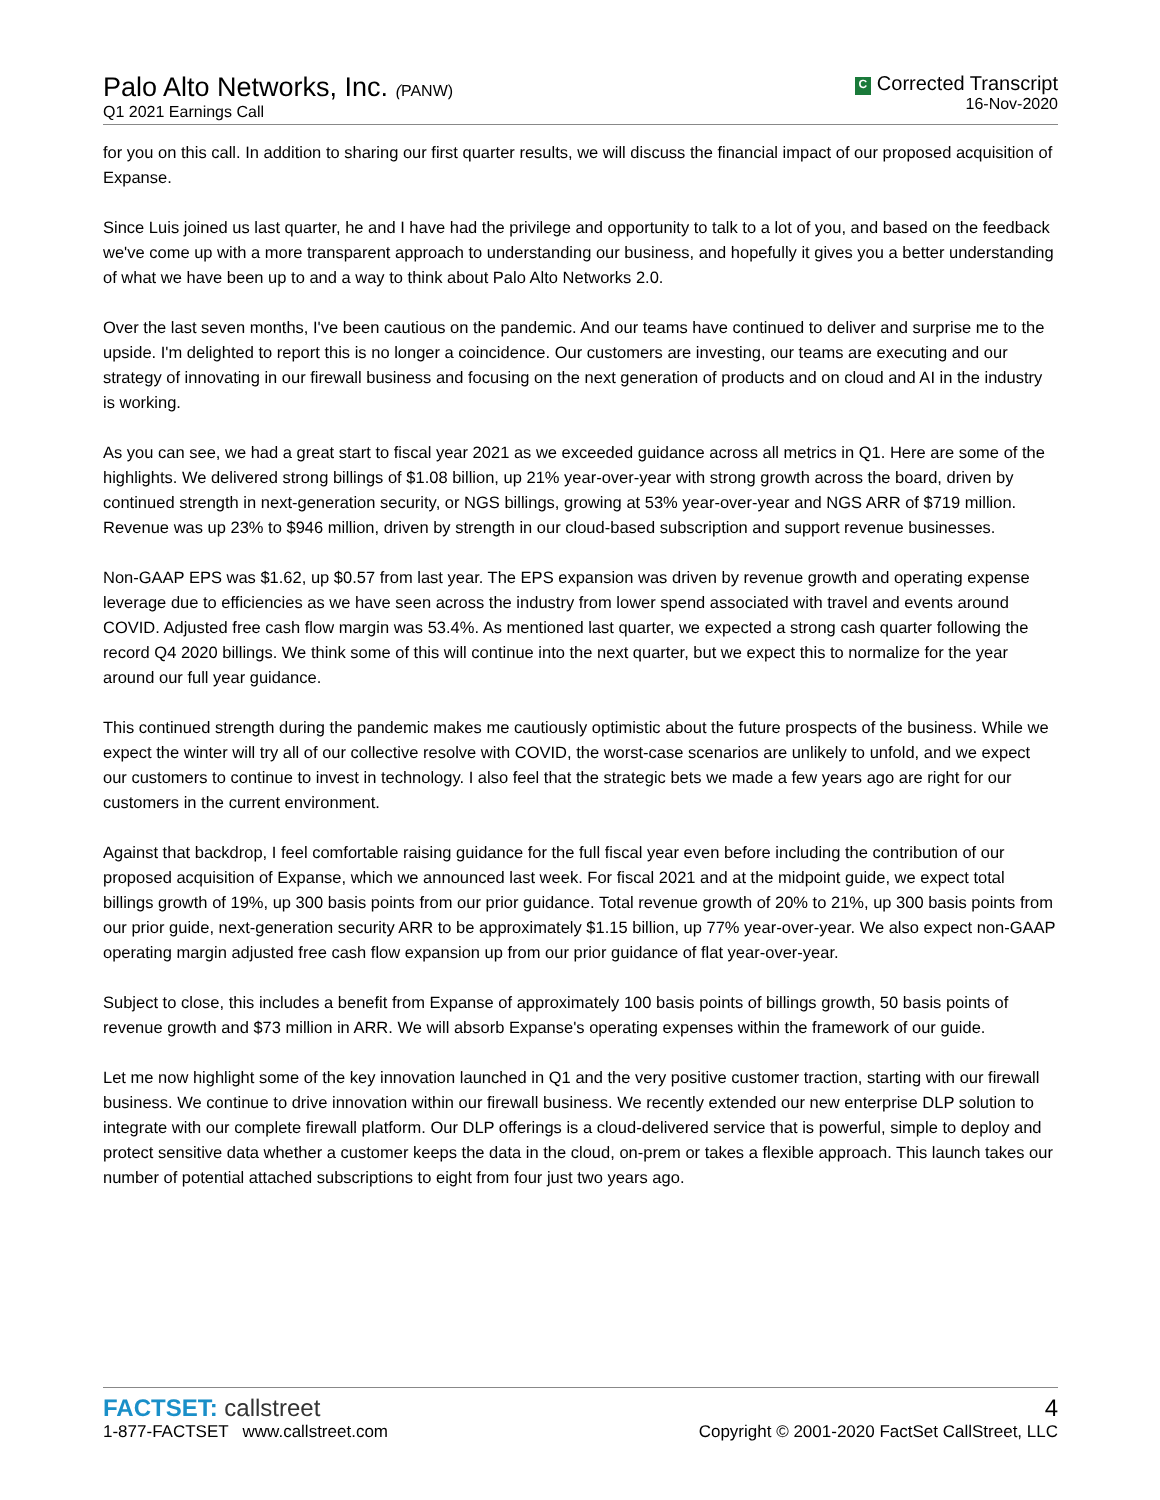Palo Alto Networks, Inc. (PANW)
Q1 2021 Earnings Call
C Corrected Transcript
16-Nov-2020
for you on this call. In addition to sharing our first quarter results, we will discuss the financial impact of our proposed acquisition of Expanse.
Since Luis joined us last quarter, he and I have had the privilege and opportunity to talk to a lot of you, and based on the feedback we've come up with a more transparent approach to understanding our business, and hopefully it gives you a better understanding of what we have been up to and a way to think about Palo Alto Networks 2.0.
Over the last seven months, I've been cautious on the pandemic. And our teams have continued to deliver and surprise me to the upside. I'm delighted to report this is no longer a coincidence. Our customers are investing, our teams are executing and our strategy of innovating in our firewall business and focusing on the next generation of products and on cloud and AI in the industry is working.
As you can see, we had a great start to fiscal year 2021 as we exceeded guidance across all metrics in Q1. Here are some of the highlights. We delivered strong billings of $1.08 billion, up 21% year-over-year with strong growth across the board, driven by continued strength in next-generation security, or NGS billings, growing at 53% year-over-year and NGS ARR of $719 million. Revenue was up 23% to $946 million, driven by strength in our cloud-based subscription and support revenue businesses.
Non-GAAP EPS was $1.62, up $0.57 from last year. The EPS expansion was driven by revenue growth and operating expense leverage due to efficiencies as we have seen across the industry from lower spend associated with travel and events around COVID. Adjusted free cash flow margin was 53.4%. As mentioned last quarter, we expected a strong cash quarter following the record Q4 2020 billings. We think some of this will continue into the next quarter, but we expect this to normalize for the year around our full year guidance.
This continued strength during the pandemic makes me cautiously optimistic about the future prospects of the business. While we expect the winter will try all of our collective resolve with COVID, the worst-case scenarios are unlikely to unfold, and we expect our customers to continue to invest in technology. I also feel that the strategic bets we made a few years ago are right for our customers in the current environment.
Against that backdrop, I feel comfortable raising guidance for the full fiscal year even before including the contribution of our proposed acquisition of Expanse, which we announced last week. For fiscal 2021 and at the midpoint guide, we expect total billings growth of 19%, up 300 basis points from our prior guidance. Total revenue growth of 20% to 21%, up 300 basis points from our prior guide, next-generation security ARR to be approximately $1.15 billion, up 77% year-over-year. We also expect non-GAAP operating margin adjusted free cash flow expansion up from our prior guidance of flat year-over-year.
Subject to close, this includes a benefit from Expanse of approximately 100 basis points of billings growth, 50 basis points of revenue growth and $73 million in ARR. We will absorb Expanse's operating expenses within the framework of our guide.
Let me now highlight some of the key innovation launched in Q1 and the very positive customer traction, starting with our firewall business. We continue to drive innovation within our firewall business. We recently extended our new enterprise DLP solution to integrate with our complete firewall platform. Our DLP offerings is a cloud-delivered service that is powerful, simple to deploy and protect sensitive data whether a customer keeps the data in the cloud, on-prem or takes a flexible approach. This launch takes our number of potential attached subscriptions to eight from four just two years ago.
FACTSET: callstreet
1-877-FACTSET www.callstreet.com
4
Copyright © 2001-2020 FactSet CallStreet, LLC